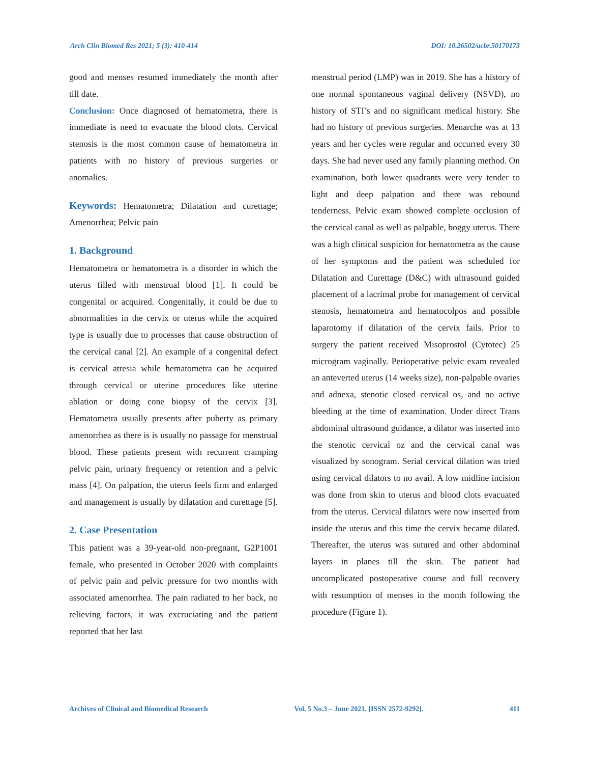Arch Clin Biomed Res 2021; 5 (3): 410-414 DOI: 10.26502/acbr.50170173
good and menses resumed immediately the month after till date.
Conclusion: Once diagnosed of hematometra, there is immediate is need to evacuate the blood clots. Cervical stenosis is the most common cause of hematometra in patients with no history of previous surgeries or anomalies.
Keywords: Hematometra; Dilatation and curettage; Amenorrhea; Pelvic pain
1. Background
Hematometra or hematometra is a disorder in which the uterus filled with menstrual blood [1]. It could be congenital or acquired. Congenitally, it could be due to abnormalities in the cervix or uterus while the acquired type is usually due to processes that cause obstruction of the cervical canal [2]. An example of a congenital defect is cervical atresia while hematometra can be acquired through cervical or uterine procedures like uterine ablation or doing cone biopsy of the cervix [3]. Hematometra usually presents after puberty as primary amenorrhea as there is is usually no passage for menstrual blood. These patients present with recurrent cramping pelvic pain, urinary frequency or retention and a pelvic mass [4]. On palpation, the uterus feels firm and enlarged and management is usually by dilatation and curettage [5].
2. Case Presentation
This patient was a 39-year-old non-pregnant, G2P1001 female, who presented in October 2020 with complaints of pelvic pain and pelvic pressure for two months with associated amenorrhea. The pain radiated to her back, no relieving factors, it was excruciating and the patient reported that her last
menstrual period (LMP) was in 2019. She has a history of one normal spontaneous vaginal delivery (NSVD), no history of STI’s and no significant medical history. She had no history of previous surgeries. Menarche was at 13 years and her cycles were regular and occurred every 30 days. She had never used any family planning method. On examination, both lower quadrants were very tender to light and deep palpation and there was rebound tenderness. Pelvic exam showed complete occlusion of the cervical canal as well as palpable, boggy uterus. There was a high clinical suspicion for hematometra as the cause of her symptoms and the patient was scheduled for Dilatation and Curettage (D&C) with ultrasound guided placement of a lacrimal probe for management of cervical stenosis, hematometra and hematocolpos and possible laparotomy if dilatation of the cervix fails. Prior to surgery the patient received Misoprostol (Cytotec) 25 microgram vaginally. Perioperative pelvic exam revealed an anteverted uterus (14 weeks size), non-palpable ovaries and adnexa, stenotic closed cervical os, and no active bleeding at the time of examination. Under direct Trans abdominal ultrasound guidance, a dilator was inserted into the stenotic cervical oz and the cervical canal was visualized by sonogram. Serial cervical dilation was tried using cervical dilators to no avail. A low midline incision was done from skin to uterus and blood clots evacuated from the uterus. Cervical dilators were now inserted from inside the uterus and this time the cervix became dilated. Thereafter, the uterus was sutured and other abdominal layers in planes till the skin. The patient had uncomplicated postoperative course and full recovery with resumption of menses in the month following the procedure (Figure 1).
Archives of Clinical and Biomedical Research Vol. 5 No.3 – June 2021. [ISSN 2572-9292]. 411